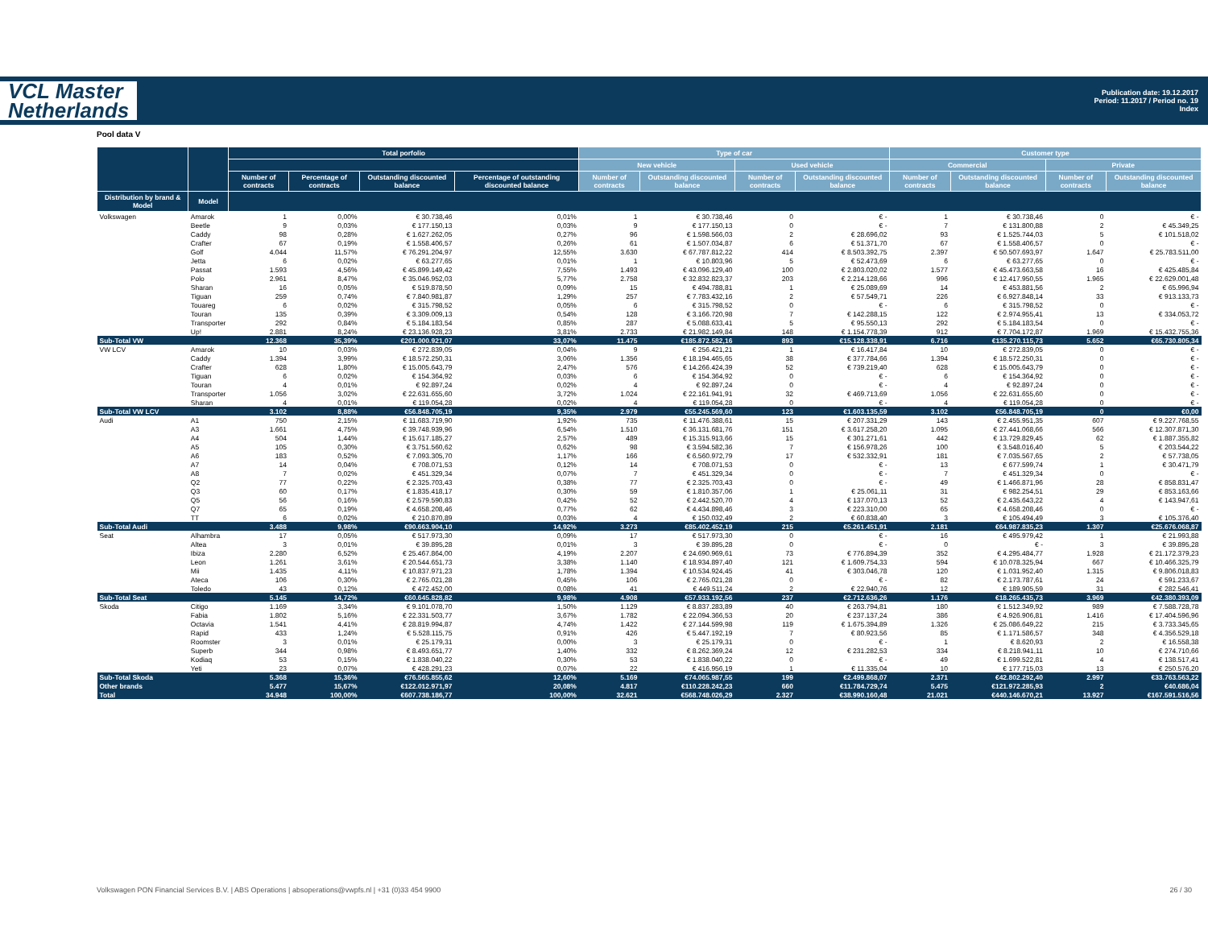VCL Master
Netherlands
Publication date: 19.12.2017
Period: 11.2017 / Period no. 19
Index
Pool data V
| | | Total porfolio | | | | Type of car | | | | Customer type | | | |
| --- | --- | --- | --- | --- | --- | --- | --- | --- | --- | --- | --- | --- | --- |
| | | | | | | New vehicle | | Used vehicle | | Commercial | | Private | |
| | | Number of contracts | Percentage of contracts | Outstanding discounted balance | Percentage of outstanding discounted balance | Number of contracts | Outstanding discounted balance | Number of contracts | Outstanding discounted balance | Number of contracts | Outstanding discounted balance | Number of contracts | Outstanding discounted balance |
| Distribution by brand & Model | Model | | | | | | | | | | | | |
| Volkswagen | Amarok | 1 | 0,00% | € 30.738,46 | 0,01% | 1 | € 30.738,46 | 0 | € - | 1 | € 30.738,46 | 0 | € - |
| | Beetle | 9 | 0,03% | € 177.150,13 | 0,03% | 9 | € 177.150,13 | 0 | € - | 7 | € 131.800,88 | 2 | € 45.349,25 |
| | Caddy | 98 | 0,28% | € 1.627.262,05 | 0,27% | 96 | € 1.598.566,03 | 2 | € 28.696,02 | 93 | € 1.525.744,03 | 5 | € 101.518,02 |
| | Crafter | 67 | 0,19% | € 1.558.406,57 | 0,26% | 61 | € 1.507.034,87 | 6 | € 51.371,70 | 67 | € 1.558.406,57 | 0 | € - |
| | Golf | 4.044 | 11,57% | € 76.291.204,97 | 12,55% | 3.630 | € 67.787.812,22 | 414 | € 8.503.392,75 | 2.397 | € 50.507.693,97 | 1.647 | € 25.783.511,00 |
| | Jetta | 6 | 0,02% | € 63.277,65 | 0,01% | 1 | € 10.803,96 | 5 | € 52.473,69 | 6 | € 63.277,65 | 0 | € - |
| | Passat | 1.593 | 4,56% | € 45.899.149,42 | 7,55% | 1.493 | € 43.096.129,40 | 100 | € 2.803.020,02 | 1.577 | € 45.473.663,58 | 16 | € 425.485,84 |
| | Polo | 2.961 | 8,47% | € 35.046.952,03 | 5,77% | 2.758 | € 32.832.823,37 | 203 | € 2.214.128,66 | 996 | € 12.417.950,55 | 1.965 | € 22.629.001,48 |
| | Sharan | 16 | 0,05% | € 519.878,50 | 0,09% | 15 | € 494.788,81 | 1 | € 25.089,69 | 14 | € 453.881,56 | 2 | € 65.996,94 |
| | Tiguan | 259 | 0,74% | € 7.840.981,87 | 1,29% | 257 | € 7.783.432,16 | 2 | € 57.549,71 | 226 | € 6.927.848,14 | 33 | € 913.133,73 |
| | Touareg | 6 | 0,02% | € 315.798,52 | 0,05% | 6 | € 315.798,52 | 0 | € - | 6 | € 315.798,52 | 0 | € - |
| | Touran | 135 | 0,39% | € 3.309.009,13 | 0,54% | 128 | € 3.166.720,98 | 7 | € 142.288,15 | 122 | € 2.974.955,41 | 13 | € 334.053,72 |
| | Transporter | 292 | 0,84% | € 5.184.183,54 | 0,85% | 287 | € 5.088.633,41 | 5 | € 95.550,13 | 292 | € 5.184.183,54 | 0 | € - |
| | Up! | 2.881 | 8,24% | € 23.136.928,23 | 3,81% | 2.733 | € 21.982.149,84 | 148 | € 1.154.778,39 | 912 | € 7.704.172,87 | 1.969 | € 15.432.755,36 |
| Sub-Total VW | | 12.368 | 35,39% | €201.000.921,07 | 33,07% | 11.475 | €185.872.582,16 | 893 | €15.128.338,91 | 6.716 | €135.270.115,73 | 5.652 | €65.730.805,34 |
| VW LCV | Amarok | 10 | 0,03% | € 272.839,05 | 0,04% | 9 | € 256.421,21 | 1 | € 16.417,84 | 10 | € 272.839,05 | 0 | € - |
| | Caddy | 1.394 | 3,99% | € 18.572.250,31 | 3,06% | 1.356 | € 18.194.465,65 | 38 | € 377.784,66 | 1.394 | € 18.572.250,31 | 0 | € - |
| | Crafter | 628 | 1,80% | € 15.005.643,79 | 2,47% | 576 | € 14.266.424,39 | 52 | € 739.219,40 | 628 | € 15.005.643,79 | 0 | € - |
| | Tiguan | 6 | 0,02% | € 154.364,92 | 0,03% | 6 | € 154.364,92 | 0 | € - | 6 | € 154.364,92 | 0 | € - |
| | Touran | 4 | 0,01% | € 92.897,24 | 0,02% | 4 | € 92.897,24 | 0 | € - | 4 | € 92.897,24 | 0 | € - |
| | Transporter | 1.056 | 3,02% | € 22.631.655,60 | 3,72% | 1.024 | € 22.161.941,91 | 32 | € 469.713,69 | 1.056 | € 22.631.655,60 | 0 | € - |
| | Sharan | 4 | 0,01% | € 119.054,28 | 0,02% | 4 | € 119.054,28 | 0 | € - | 4 | € 119.054,28 | 0 | € - |
| Sub-Total VW LCV | | 3.102 | 8,88% | €56.848.705,19 | 9,35% | 2.979 | €55.245.569,60 | 123 | €1.603.135,59 | 3.102 | €56.848.705,19 | 0 | €0,00 |
| Audi | A1 | 750 | 2,15% | € 11.683.719,90 | 1,92% | 735 | € 11.476.388,61 | 15 | € 207.331,29 | 143 | € 2.455.951,35 | 607 | € 9.227.768,55 |
| | A3 | 1.661 | 4,75% | € 39.748.939,96 | 6,54% | 1.510 | € 36.131.681,76 | 151 | € 3.617.258,20 | 1.095 | € 27.441.068,66 | 566 | € 12.307.871,30 |
| | A4 | 504 | 1,44% | € 15.617.185,27 | 2,57% | 489 | € 15.315.913,66 | 15 | € 301.271,61 | 442 | € 13.729.829,45 | 62 | € 1.887.355,82 |
| | A5 | 105 | 0,30% | € 3.751.560,62 | 0,62% | 98 | € 3.594.582,36 | 7 | € 156.978,26 | 100 | € 3.548.016,40 | 5 | € 203.544,22 |
| | A6 | 183 | 0,52% | € 7.093.305,70 | 1,17% | 166 | € 6.560.972,79 | 17 | € 532.332,91 | 181 | € 7.035.567,65 | 2 | € 57.738,05 |
| | A7 | 14 | 0,04% | € 708.071,53 | 0,12% | 14 | € 708.071,53 | 0 | € - | 13 | € 677.599,74 | 1 | € 30.471,79 |
| | A8 | 7 | 0,02% | € 451.329,34 | 0,07% | 7 | € 451.329,34 | 0 | € - | 7 | € 451.329,34 | 0 | € - |
| | Q2 | 77 | 0,22% | € 2.325.703,43 | 0,38% | 77 | € 2.325.703,43 | 0 | € - | 49 | € 1.466.871,96 | 28 | € 858.831,47 |
| | Q3 | 60 | 0,17% | € 1.835.418,17 | 0,30% | 59 | € 1.810.357,06 | 1 | € 25.061,11 | 31 | € 982.254,51 | 29 | € 853.163,66 |
| | Q5 | 56 | 0,16% | € 2.579.590,83 | 0,42% | 52 | € 2.442.520,70 | 4 | € 137.070,13 | 52 | € 2.435.643,22 | 4 | € 143.947,61 |
| | Q7 | 65 | 0,19% | € 4.658.208,46 | 0,77% | 62 | € 4.434.898,46 | 3 | € 223.310,00 | 65 | € 4.658.208,46 | 0 | € - |
| | TT | 6 | 0,02% | € 210.870,89 | 0,03% | 4 | € 150.032,49 | 2 | € 60.838,40 | 3 | € 105.494,49 | 3 | € 105.376,40 |
| Sub-Total Audi | | 3.488 | 9,98% | €90.663.904,10 | 14,92% | 3.273 | €85.402.452,19 | 215 | €5.261.451,91 | 2.181 | €64.987.835,23 | 1.307 | €25.676.068,87 |
| Seat | Alhambra | 17 | 0,05% | € 517.973,30 | 0,09% | 17 | € 517.973,30 | 0 | € - | 16 | € 495.979,42 | 1 | € 21.993,88 |
| | Altea | 3 | 0,01% | € 39.895,28 | 0,01% | 3 | € 39.895,28 | 0 | € - | 0 | € - | 3 | € 39.895,28 |
| | Ibiza | 2.280 | 6,52% | € 25.467.864,00 | 4,19% | 2.207 | € 24.690.969,61 | 73 | € 776.894,39 | 352 | € 4.295.484,77 | 1.928 | € 21.172.379,23 |
| | Leon | 1.261 | 3,61% | € 20.544.651,73 | 3,38% | 1.140 | € 18.934.897,40 | 121 | € 1.609.754,33 | 594 | € 10.078.325,94 | 667 | € 10.466.325,79 |
| | Mii | 1.435 | 4,11% | € 10.837.971,23 | 1,78% | 1.394 | € 10.534.924,45 | 41 | € 303.046,78 | 120 | € 1.031.952,40 | 1.315 | € 9.806.018,83 |
| | Ateca | 106 | 0,30% | € 2.765.021,28 | 0,45% | 106 | € 2.765.021,28 | 0 | € - | 82 | € 2.173.787,61 | 24 | € 591.233,67 |
| | Toledo | 43 | 0,12% | € 472.452,00 | 0,08% | 41 | € 449.511,24 | 2 | € 22.940,76 | 12 | € 189.905,59 | 31 | € 282.546,41 |
| Sub-Total Seat | | 5.145 | 14,72% | €60.645.828,82 | 9,98% | 4.908 | €57.933.192,56 | 237 | €2.712.636,26 | 1.176 | €18.265.435,73 | 3.969 | €42.380.393,09 |
| Skoda | Citigo | 1.169 | 3,34% | € 9.101.078,70 | 1,50% | 1.129 | € 8.837.283,89 | 40 | € 263.794,81 | 180 | € 1.512.349,92 | 989 | € 7.588.728,78 |
| | Fabia | 1.802 | 5,16% | € 22.331.503,77 | 3,67% | 1.782 | € 22.094.366,53 | 20 | € 237.137,24 | 386 | € 4.926.906,81 | 1.416 | € 17.404.596,96 |
| | Octavia | 1.541 | 4,41% | € 28.819.994,87 | 4,74% | 1.422 | € 27.144.599,98 | 119 | € 1.675.394,89 | 1.326 | € 25.086.649,22 | 215 | € 3.733.345,65 |
| | Rapid | 433 | 1,24% | € 5.528.115,75 | 0,91% | 426 | € 5.447.192,19 | 7 | € 80.923,56 | 85 | € 1.171.586,57 | 348 | € 4.356.529,18 |
| | Roomster | 3 | 0,01% | € 25.179,31 | 0,00% | 3 | € 25.179,31 | 0 | € - | 1 | € 8.620,93 | 2 | € 16.558,38 |
| | Superb | 344 | 0,98% | € 8.493.651,77 | 1,40% | 332 | € 8.262.369,24 | 12 | € 231.282,53 | 334 | € 8.218.941,11 | 10 | € 274.710,66 |
| | Kodiaq | 53 | 0,15% | € 1.838.040,22 | 0,30% | 53 | € 1.838.040,22 | 0 | € - | 49 | € 1.699.522,81 | 4 | € 138.517,41 |
| | Yeti | 23 | 0,07% | € 428.291,23 | 0,07% | 22 | € 416.956,19 | 1 | € 11.335,04 | 10 | € 177.715,03 | 13 | € 250.576,20 |
| Sub-Total Skoda | | 5.368 | 15,36% | €76.565.855,62 | 12,60% | 5.169 | €74.065.987,55 | 199 | €2.499.868,07 | 2.371 | €42.802.292,40 | 2.997 | €33.763.563,22 |
| Other brands | | 5.477 | 15,67% | €122.012.971,97 | 20,08% | 4.817 | €110.228.242,23 | 660 | €11.784.729,74 | 5.475 | €121.972.285,93 | 2 | €40.686,04 |
| Total | | 34.948 | 100,00% | €607.738.186,77 | 100,00% | 32.621 | €568.748.026,29 | 2.327 | €38.990.160,48 | 21.021 | €440.146.670,21 | 13.927 | €167.591.516,56 |
Volkswagen PON Financial Services B.V. | ABS Operations | absoperations@vwpfs.nl | +31 (0)33 454 9900 26 / 30